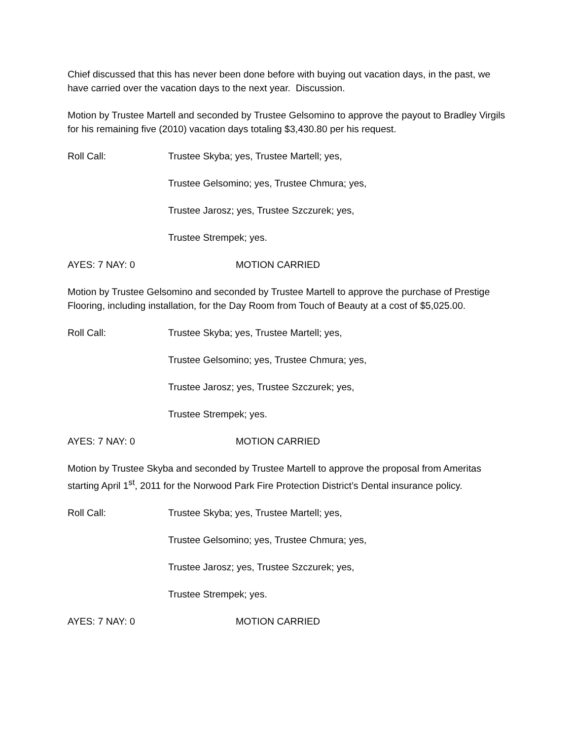Chief discussed that this has never been done before with buying out vacation days, in the past, we have carried over the vacation days to the next year. Discussion.
Motion by Trustee Martell and seconded by Trustee Gelsomino to approve the payout to Bradley Virgils for his remaining five (2010) vacation days totaling $3,430.80 per his request.
Roll Call: Trustee Skyba; yes, Trustee Martell; yes,
Trustee Gelsomino; yes, Trustee Chmura; yes,
Trustee Jarosz; yes, Trustee Szczurek; yes,
Trustee Strempek; yes.
AYES: 7 NAY: 0 MOTION CARRIED
Motion by Trustee Gelsomino and seconded by Trustee Martell to approve the purchase of Prestige Flooring, including installation, for the Day Room from Touch of Beauty at a cost of $5,025.00.
Roll Call: Trustee Skyba; yes, Trustee Martell; yes,
Trustee Gelsomino; yes, Trustee Chmura; yes,
Trustee Jarosz; yes, Trustee Szczurek; yes,
Trustee Strempek; yes.
AYES: 7 NAY: 0 MOTION CARRIED
Motion by Trustee Skyba and seconded by Trustee Martell to approve the proposal from Ameritas starting April 1<sup>st</sup>, 2011 for the Norwood Park Fire Protection District’s Dental insurance policy.
Roll Call: Trustee Skyba; yes, Trustee Martell; yes,
Trustee Gelsomino; yes, Trustee Chmura; yes,
Trustee Jarosz; yes, Trustee Szczurek; yes,
Trustee Strempek; yes.
AYES: 7 NAY: 0 MOTION CARRIED